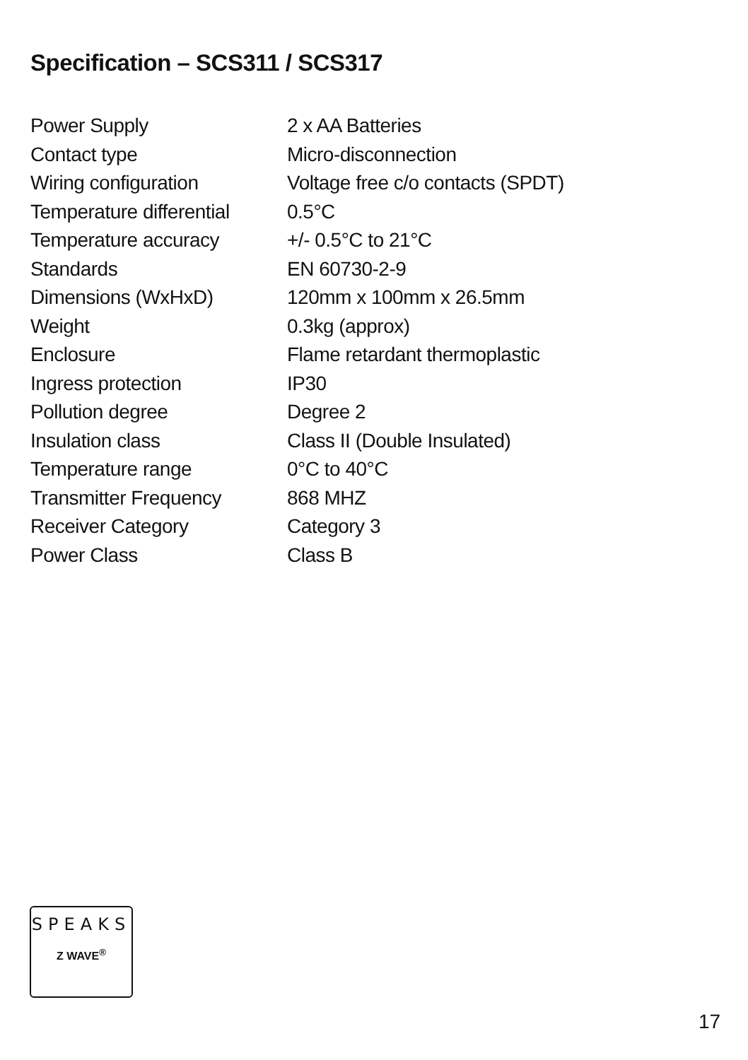Specification – SCS311 / SCS317
| Power Supply | 2 x AA Batteries |
| Contact type | Micro-disconnection |
| Wiring configuration | Voltage free c/o contacts (SPDT) |
| Temperature differential | 0.5°C |
| Temperature accuracy | +/- 0.5°C to 21°C |
| Standards | EN 60730-2-9 |
| Dimensions (WxHxD) | 120mm x 100mm x 26.5mm |
| Weight | 0.3kg (approx) |
| Enclosure | Flame retardant thermoplastic |
| Ingress protection | IP30 |
| Pollution degree | Degree 2 |
| Insulation class | Class II (Double Insulated) |
| Temperature range | 0°C to 40°C |
| Transmitter Frequency | 868 MHZ |
| Receiver Category | Category 3 |
| Power Class | Class B |
SPEAKS
Z WAVE<sup>®</sup>
17